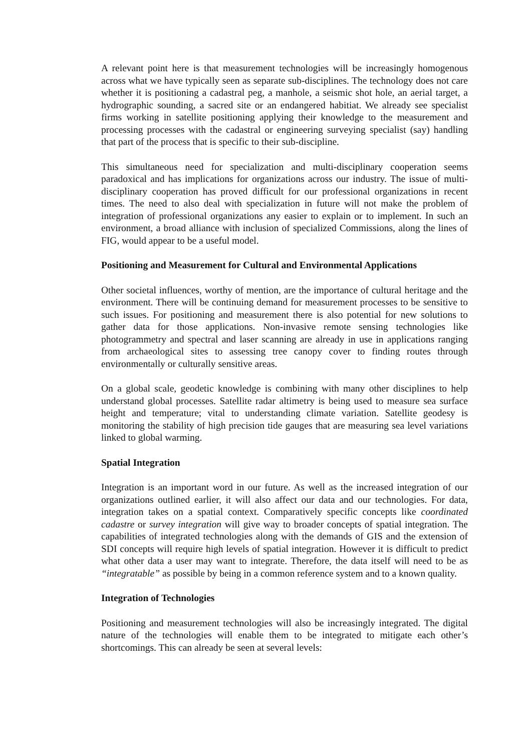A relevant point here is that measurement technologies will be increasingly homogenous across what we have typically seen as separate sub-disciplines. The technology does not care whether it is positioning a cadastral peg, a manhole, a seismic shot hole, an aerial target, a hydrographic sounding, a sacred site or an endangered habitiat. We already see specialist firms working in satellite positioning applying their knowledge to the measurement and processing processes with the cadastral or engineering surveying specialist (say) handling that part of the process that is specific to their sub-discipline.
This simultaneous need for specialization and multi-disciplinary cooperation seems paradoxical and has implications for organizations across our industry. The issue of multi-disciplinary cooperation has proved difficult for our professional organizations in recent times. The need to also deal with specialization in future will not make the problem of integration of professional organizations any easier to explain or to implement. In such an environment, a broad alliance with inclusion of specialized Commissions, along the lines of FIG, would appear to be a useful model.
Positioning and Measurement for Cultural and Environmental Applications
Other societal influences, worthy of mention, are the importance of cultural heritage and the environment. There will be continuing demand for measurement processes to be sensitive to such issues. For positioning and measurement there is also potential for new solutions to gather data for those applications. Non-invasive remote sensing technologies like photogrammetry and spectral and laser scanning are already in use in applications ranging from archaeological sites to assessing tree canopy cover to finding routes through environmentally or culturally sensitive areas.
On a global scale, geodetic knowledge is combining with many other disciplines to help understand global processes. Satellite radar altimetry is being used to measure sea surface height and temperature; vital to understanding climate variation. Satellite geodesy is monitoring the stability of high precision tide gauges that are measuring sea level variations linked to global warming.
Spatial Integration
Integration is an important word in our future. As well as the increased integration of our organizations outlined earlier, it will also affect our data and our technologies. For data, integration takes on a spatial context. Comparatively specific concepts like coordinated cadastre or survey integration will give way to broader concepts of spatial integration. The capabilities of integrated technologies along with the demands of GIS and the extension of SDI concepts will require high levels of spatial integration. However it is difficult to predict what other data a user may want to integrate. Therefore, the data itself will need to be as “integratable” as possible by being in a common reference system and to a known quality.
Integration of Technologies
Positioning and measurement technologies will also be increasingly integrated. The digital nature of the technologies will enable them to be integrated to mitigate each other’s shortcomings. This can already be seen at several levels: